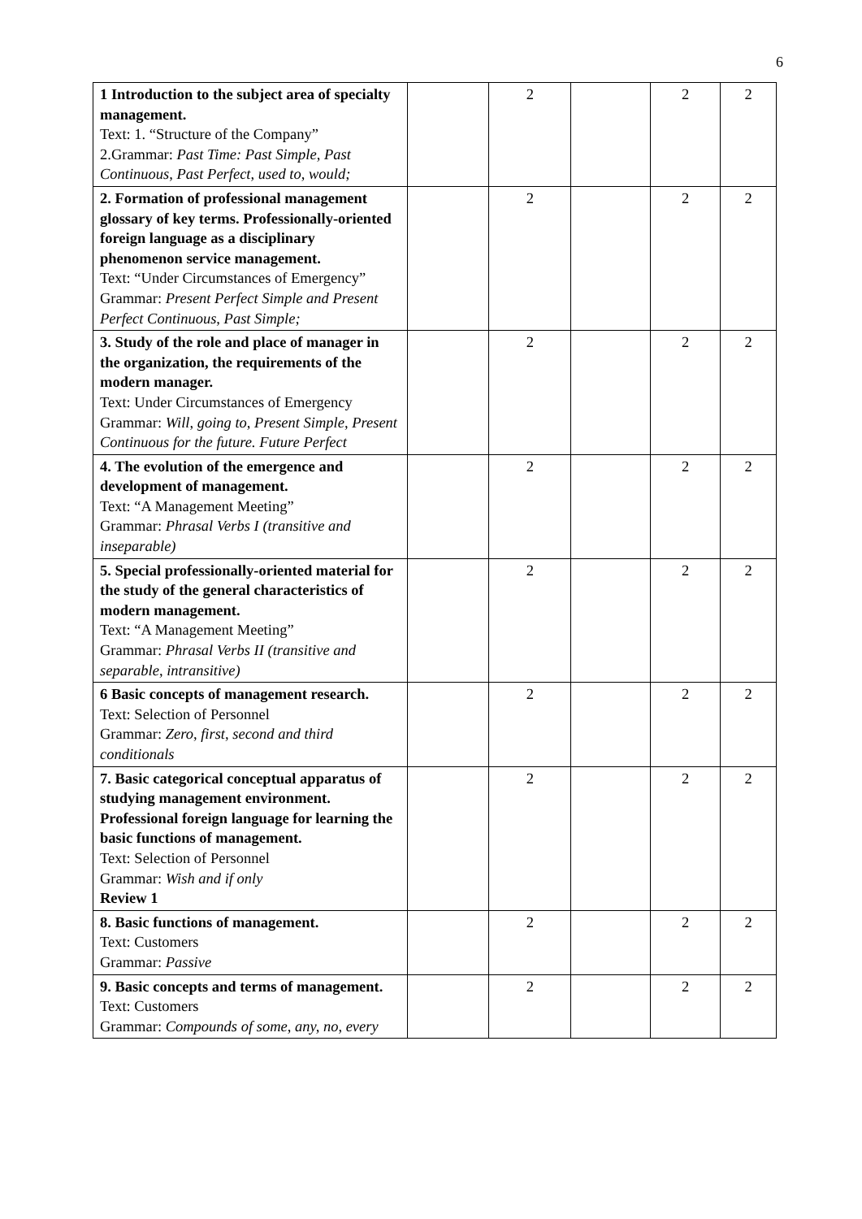6
| 1 Introduction to the subject area of specialty management. Text: 1. “Structure of the Company” 2.Grammar: Past Time: Past Simple, Past Continuous, Past Perfect, used to, would; | | 2 | | 2 | 2 |
| 2. Formation of professional management glossary of key terms. Professionally-oriented foreign language as a disciplinary phenomenon service management. Text: “Under Circumstances of Emergency” Grammar: Present Perfect Simple and Present Perfect Continuous, Past Simple; | | 2 | | 2 | 2 |
| 3. Study of the role and place of manager in the organization, the requirements of the modern manager. Text: Under Circumstances of Emergency Grammar: Will, going to, Present Simple, Present Continuous for the future. Future Perfect | | 2 | | 2 | 2 |
| 4. The evolution of the emergence and development of management. Text: “A Management Meeting” Grammar: Phrasal Verbs I (transitive and inseparable) | | 2 | | 2 | 2 |
| 5. Special professionally-oriented material for the study of the general characteristics of modern management. Text: “A Management Meeting” Grammar: Phrasal Verbs II (transitive and separable, intransitive) | | 2 | | 2 | 2 |
| 6 Basic concepts of management research. Text: Selection of Personnel Grammar: Zero, first, second and third conditionals | | 2 | | 2 | 2 |
| 7. Basic categorical conceptual apparatus of studying management environment. Professional foreign language for learning the basic functions of management. Text: Selection of Personnel Grammar: Wish and if only Review 1 | | 2 | | 2 | 2 |
| 8. Basic functions of management. Text: Customers Grammar: Passive | | 2 | | 2 | 2 |
| 9. Basic concepts and terms of management. Text: Customers Grammar: Compounds of some, any, no, every | | 2 | | 2 | 2 |